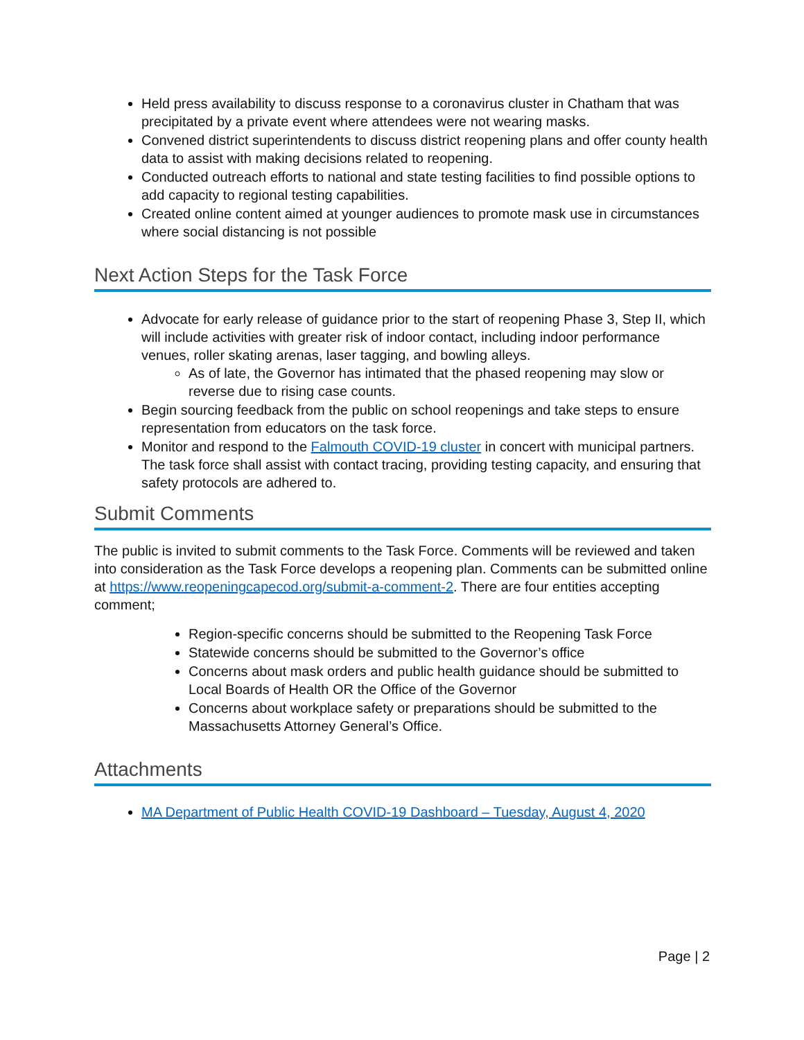Held press availability to discuss response to a coronavirus cluster in Chatham that was precipitated by a private event where attendees were not wearing masks.
Convened district superintendents to discuss district reopening plans and offer county health data to assist with making decisions related to reopening.
Conducted outreach efforts to national and state testing facilities to find possible options to add capacity to regional testing capabilities.
Created online content aimed at younger audiences to promote mask use in circumstances where social distancing is not possible
Next Action Steps for the Task Force
Advocate for early release of guidance prior to the start of reopening Phase 3, Step II, which will include activities with greater risk of indoor contact, including indoor performance venues, roller skating arenas, laser tagging, and bowling alleys.
As of late, the Governor has intimated that the phased reopening may slow or reverse due to rising case counts.
Begin sourcing feedback from the public on school reopenings and take steps to ensure representation from educators on the task force.
Monitor and respond to the Falmouth COVID-19 cluster in concert with municipal partners. The task force shall assist with contact tracing, providing testing capacity, and ensuring that safety protocols are adhered to.
Submit Comments
The public is invited to submit comments to the Task Force. Comments will be reviewed and taken into consideration as the Task Force develops a reopening plan. Comments can be submitted online at https://www.reopeningcapecod.org/submit-a-comment-2. There are four entities accepting comment;
Region-specific concerns should be submitted to the Reopening Task Force
Statewide concerns should be submitted to the Governor’s office
Concerns about mask orders and public health guidance should be submitted to Local Boards of Health OR the Office of the Governor
Concerns about workplace safety or preparations should be submitted to the Massachusetts Attorney General’s Office.
Attachments
MA Department of Public Health COVID-19 Dashboard – Tuesday, August 4, 2020
Page | 2